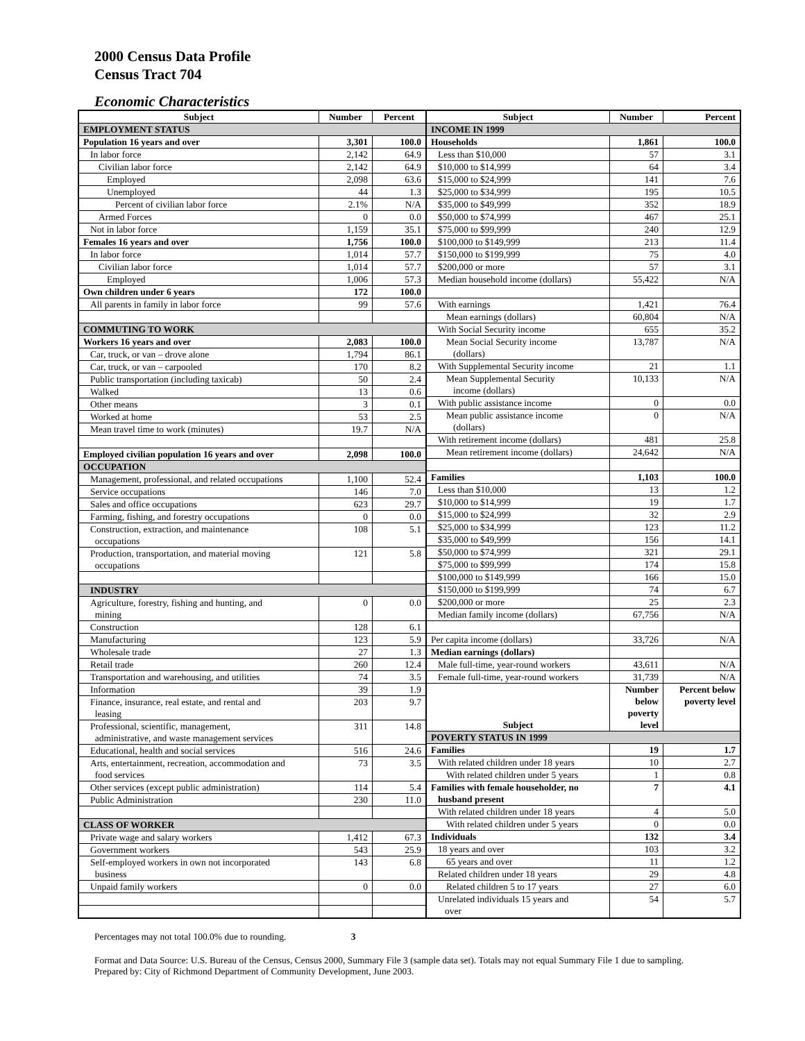2000 Census Data Profile
Census Tract 704
Economic Characteristics
| Subject | Number | Percent |
| --- | --- | --- |
| EMPLOYMENT STATUS | | |
| Population 16 years and over | 3,301 | 100.0 |
| In labor force | 2,142 | 64.9 |
| Civilian labor force | 2,142 | 64.9 |
| Employed | 2,098 | 63.6 |
| Unemployed | 44 | 1.3 |
| Percent of civilian labor force | 2.1% | N/A |
| Armed Forces | 0 | 0.0 |
| Not in labor force | 1,159 | 35.1 |
| Females 16 years and over | 1,756 | 100.0 |
| In labor force | 1,014 | 57.7 |
| Civilian labor force | 1,014 | 57.7 |
| Employed | 1,006 | 57.3 |
| Own children under 6 years | 172 | 100.0 |
| All parents in family in labor force | 99 | 57.6 |
| COMMUTING TO WORK | | |
| Workers 16 years and over | 2,083 | 100.0 |
| Car, truck, or van – drove alone | 1,794 | 86.1 |
| Car, truck, or van – carpooled | 170 | 8.2 |
| Public transportation (including taxicab) | 50 | 2.4 |
| Walked | 13 | 0.6 |
| Other means | 3 | 0.1 |
| Worked at home | 53 | 2.5 |
| Mean travel time to work (minutes) | 19.7 | N/A |
| Employed civilian population 16 years and over | 2,098 | 100.0 |
| OCCUPATION | | |
| Management, professional, and related occupations | 1,100 | 52.4 |
| Service occupations | 146 | 7.0 |
| Sales and office occupations | 623 | 29.7 |
| Farming, fishing, and forestry occupations | 0 | 0.0 |
| Construction, extraction, and maintenance occupations | 108 | 5.1 |
| Production, transportation, and material moving occupations | 121 | 5.8 |
| INDUSTRY | | |
| Agriculture, forestry, fishing and hunting, and mining | 0 | 0.0 |
| Construction | 128 | 6.1 |
| Manufacturing | 123 | 5.9 |
| Wholesale trade | 27 | 1.3 |
| Retail trade | 260 | 12.4 |
| Transportation and warehousing, and utilities | 74 | 3.5 |
| Information | 39 | 1.9 |
| Finance, insurance, real estate, and rental and leasing | 203 | 9.7 |
| Professional, scientific, management, administrative, and waste management services | 311 | 14.8 |
| Educational, health and social services | 516 | 24.6 |
| Arts, entertainment, recreation, accommodation and food services | 73 | 3.5 |
| Other services (except public administration) | 114 | 5.4 |
| Public Administration | 230 | 11.0 |
| CLASS OF WORKER | | |
| Private wage and salary workers | 1,412 | 67.3 |
| Government workers | 543 | 25.9 |
| Self-employed workers in own not incorporated business | 143 | 6.8 |
| Unpaid family workers | 0 | 0.0 |
| Subject | Number | Percent |
| --- | --- | --- |
| INCOME IN 1999 | | |
| Households | 1,861 | 100.0 |
| Less than $10,000 | 57 | 3.1 |
| $10,000 to $14,999 | 64 | 3.4 |
| $15,000 to $24,999 | 141 | 7.6 |
| $25,000 to $34,999 | 195 | 10.5 |
| $35,000 to $49,999 | 352 | 18.9 |
| $50,000 to $74,999 | 467 | 25.1 |
| $75,000 to $99,999 | 240 | 12.9 |
| $100,000 to $149,999 | 213 | 11.4 |
| $150,000 to $199,999 | 75 | 4.0 |
| $200,000 or more | 57 | 3.1 |
| Median household income (dollars) | 55,422 | N/A |
| With earnings | 1,421 | 76.4 |
| Mean earnings (dollars) | 60,804 | N/A |
| With Social Security income | 655 | 35.2 |
| Mean Social Security income (dollars) | 13,787 | N/A |
| With Supplemental Security income | 21 | 1.1 |
| Mean Supplemental Security income (dollars) | 10,133 | N/A |
| With public assistance income | 0 | 0.0 |
| Mean public assistance income (dollars) | 0 | N/A |
| With retirement income (dollars) | 481 | 25.8 |
| Mean retirement income (dollars) | 24,642 | N/A |
| Families | 1,103 | 100.0 |
| Less than $10,000 | 13 | 1.2 |
| $10,000 to $14,999 | 19 | 1.7 |
| $15,000 to $24,999 | 32 | 2.9 |
| $25,000 to $34,999 | 123 | 11.2 |
| $35,000 to $49,999 | 156 | 14.1 |
| $50,000 to $74,999 | 321 | 29.1 |
| $75,000 to $99,999 | 174 | 15.8 |
| $100,000 to $149,999 | 166 | 15.0 |
| $150,000 to $199,999 | 74 | 6.7 |
| $200,000 or more | 25 | 2.3 |
| Median family income (dollars) | 67,756 | N/A |
| Per capita income (dollars) | 33,726 | N/A |
| Median earnings (dollars) | | |
| Male full-time, year-round workers | 43,611 | N/A |
| Female full-time, year-round workers | 31,739 | N/A |
| Subject | Number below poverty level | Percent below poverty level |
| POVERTY STATUS IN 1999 | | |
| Families | 19 | 1.7 |
| With related children under 18 years | 10 | 2.7 |
| With related children under 5 years | 1 | 0.8 |
| Families with female householder, no husband present | 7 | 4.1 |
| With related children under 18 years | 4 | 5.0 |
| With related children under 5 years | 0 | 0.0 |
| Individuals | 132 | 3.4 |
| 18 years and over | 103 | 3.2 |
| 65 years and over | 11 | 1.2 |
| Related children under 18 years | 29 | 4.8 |
| Related children 5 to 17 years | 27 | 6.0 |
| Unrelated individuals 15 years and over | 54 | 5.7 |
Percentages may not total 100.0% due to rounding. 3
Format and Data Source: U.S. Bureau of the Census, Census 2000, Summary File 3 (sample data set). Totals may not equal Summary File 1 due to sampling.
Prepared by: City of Richmond Department of Community Development, June 2003.